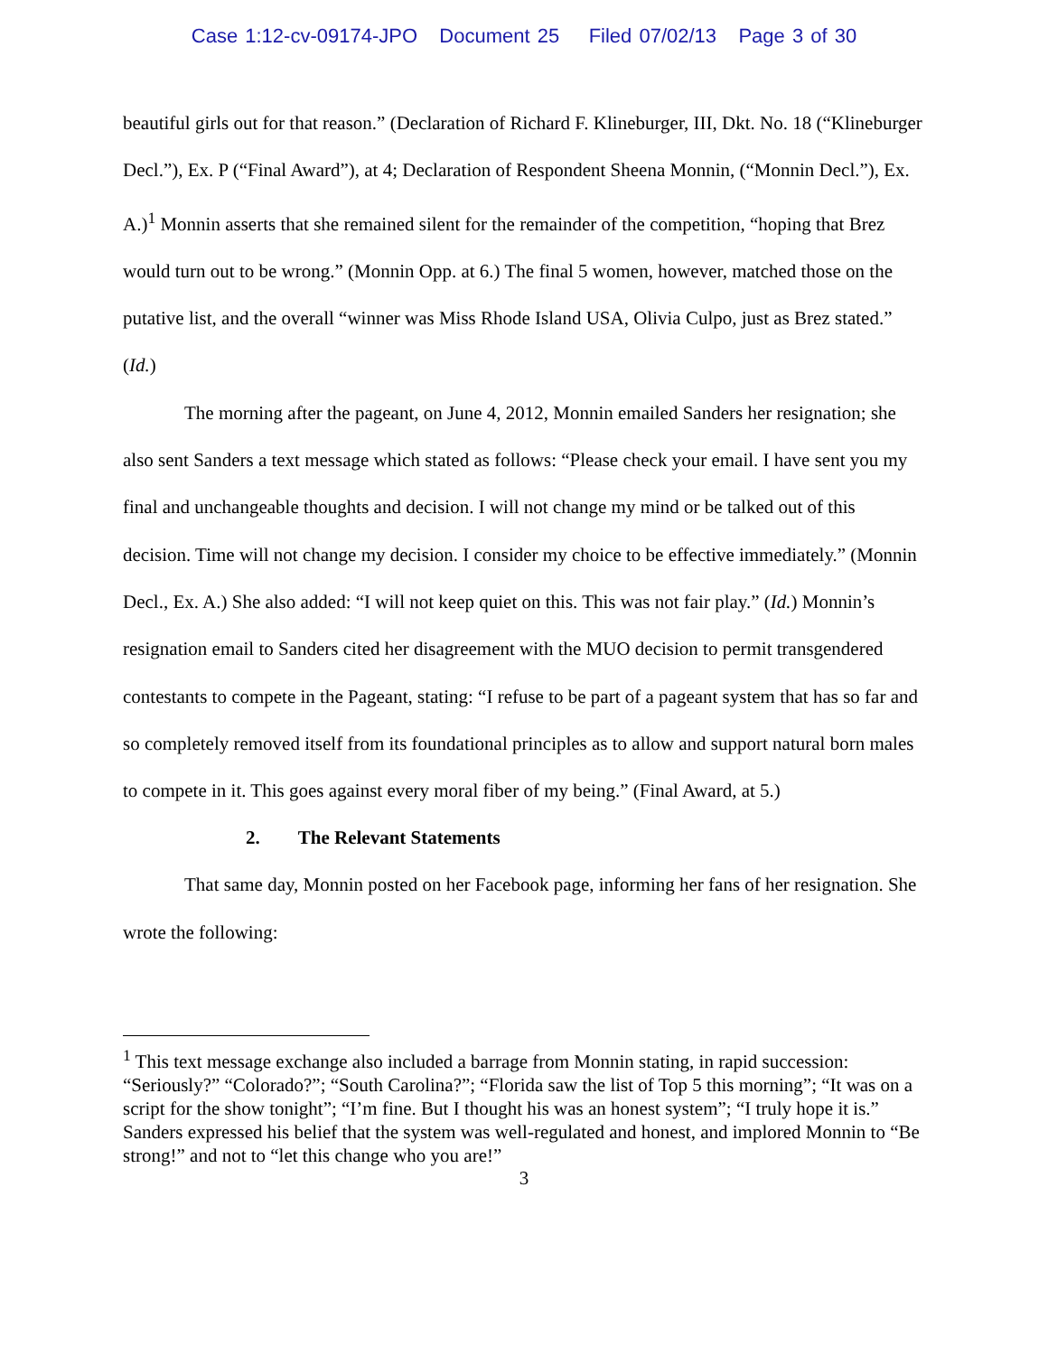Case 1:12-cv-09174-JPO Document 25 Filed 07/02/13 Page 3 of 30
beautiful girls out for that reason.” (Declaration of Richard F. Klineburger, III, Dkt. No. 18 (“Klineburger Decl.”), Ex. P (“Final Award”), at 4; Declaration of Respondent Sheena Monnin, (“Monnin Decl.”), Ex. A.)<sup>1</sup> Monnin asserts that she remained silent for the remainder of the competition, “hoping that Brez would turn out to be wrong.” (Monnin Opp. at 6.) The final 5 women, however, matched those on the putative list, and the overall “winner was Miss Rhode Island USA, Olivia Culpo, just as Brez stated.” (Id.)
The morning after the pageant, on June 4, 2012, Monnin emailed Sanders her resignation; she also sent Sanders a text message which stated as follows: “Please check your email. I have sent you my final and unchangeable thoughts and decision. I will not change my mind or be talked out of this decision. Time will not change my decision. I consider my choice to be effective immediately.” (Monnin Decl., Ex. A.) She also added: “I will not keep quiet on this. This was not fair play.” (Id.) Monnin’s resignation email to Sanders cited her disagreement with the MUO decision to permit transgendered contestants to compete in the Pageant, stating: “I refuse to be part of a pageant system that has so far and so completely removed itself from its foundational principles as to allow and support natural born males to compete in it. This goes against every moral fiber of my being.” (Final Award, at 5.)
2. The Relevant Statements
That same day, Monnin posted on her Facebook page, informing her fans of her resignation. She wrote the following:
<sup>1</sup> This text message exchange also included a barrage from Monnin stating, in rapid succession: “Seriously?” “Colorado?”; “South Carolina?”; “Florida saw the list of Top 5 this morning”; “It was on a script for the show tonight”; “I’m fine. But I thought his was an honest system”; “I truly hope it is.” Sanders expressed his belief that the system was well-regulated and honest, and implored Monnin to “Be strong!” and not to “let this change who you are!”
3